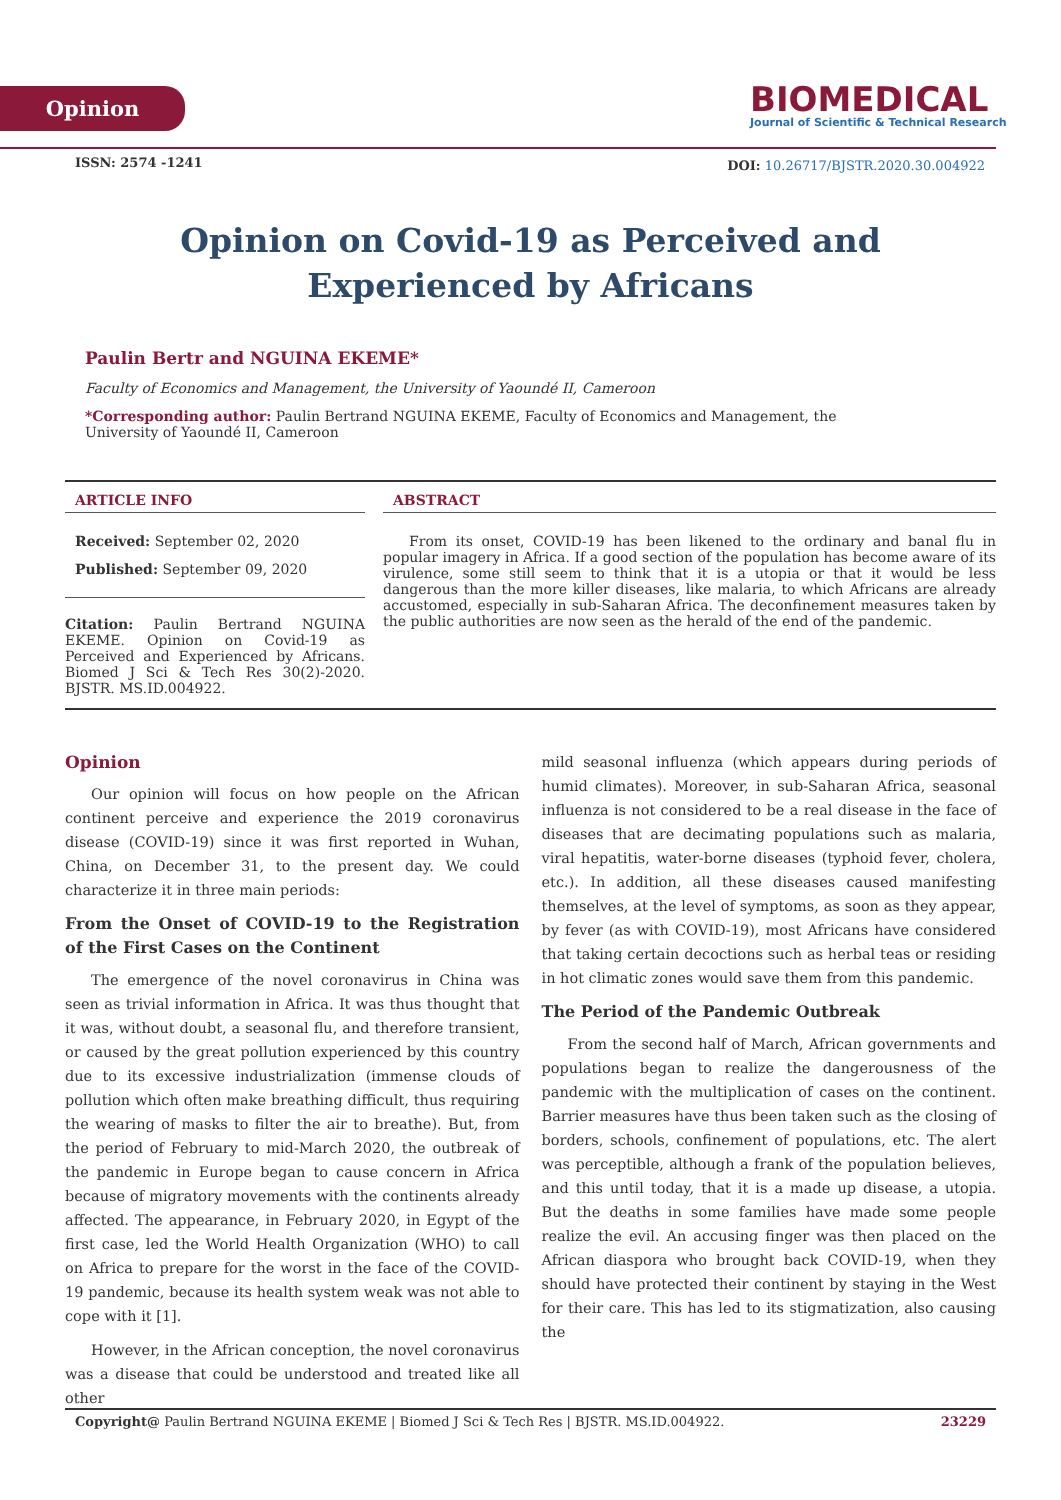Opinion
BIOMEDICAL
Journal of Scientific & Technical Research
ISSN: 2574 -1241
DOI: 10.26717/BJSTR.2020.30.004922
Opinion on Covid-19 as Perceived and Experienced by Africans
Paulin Bertr and NGUINA EKEME*
Faculty of Economics and Management, the University of Yaoundé II, Cameroon
*Corresponding author: Paulin Bertrand NGUINA EKEME, Faculty of Economics and Management, the University of Yaoundé II, Cameroon
ARTICLE INFO
Received: September 02, 2020
Published: September 09, 2020
Citation: Paulin Bertrand NGUINA EKEME. Opinion on Covid-19 as Perceived and Experienced by Africans. Biomed J Sci & Tech Res 30(2)-2020. BJSTR. MS.ID.004922.
ABSTRACT
From its onset, COVID-19 has been likened to the ordinary and banal flu in popular imagery in Africa. If a good section of the population has become aware of its virulence, some still seem to think that it is a utopia or that it would be less dangerous than the more killer diseases, like malaria, to which Africans are already accustomed, especially in sub-Saharan Africa. The deconfinement measures taken by the public authorities are now seen as the herald of the end of the pandemic.
Opinion
Our opinion will focus on how people on the African continent perceive and experience the 2019 coronavirus disease (COVID-19) since it was first reported in Wuhan, China, on December 31, to the present day. We could characterize it in three main periods:
From the Onset of COVID-19 to the Registration of the First Cases on the Continent
The emergence of the novel coronavirus in China was seen as trivial information in Africa. It was thus thought that it was, without doubt, a seasonal flu, and therefore transient, or caused by the great pollution experienced by this country due to its excessive industrialization (immense clouds of pollution which often make breathing difficult, thus requiring the wearing of masks to filter the air to breathe). But, from the period of February to mid-March 2020, the outbreak of the pandemic in Europe began to cause concern in Africa because of migratory movements with the continents already affected. The appearance, in February 2020, in Egypt of the first case, led the World Health Organization (WHO) to call on Africa to prepare for the worst in the face of the COVID-19 pandemic, because its health system weak was not able to cope with it [1].
However, in the African conception, the novel coronavirus was a disease that could be understood and treated like all other
mild seasonal influenza (which appears during periods of humid climates). Moreover, in sub-Saharan Africa, seasonal influenza is not considered to be a real disease in the face of diseases that are decimating populations such as malaria, viral hepatitis, water-borne diseases (typhoid fever, cholera, etc.). In addition, all these diseases caused manifesting themselves, at the level of symptoms, as soon as they appear, by fever (as with COVID-19), most Africans have considered that taking certain decoctions such as herbal teas or residing in hot climatic zones would save them from this pandemic.
The Period of the Pandemic Outbreak
From the second half of March, African governments and populations began to realize the dangerousness of the pandemic with the multiplication of cases on the continent. Barrier measures have thus been taken such as the closing of borders, schools, confinement of populations, etc. The alert was perceptible, although a frank of the population believes, and this until today, that it is a made up disease, a utopia. But the deaths in some families have made some people realize the evil. An accusing finger was then placed on the African diaspora who brought back COVID-19, when they should have protected their continent by staying in the West for their care. This has led to its stigmatization, also causing the
Copyright@ Paulin Bertrand NGUINA EKEME | Biomed J Sci & Tech Res | BJSTR. MS.ID.004922. 23229